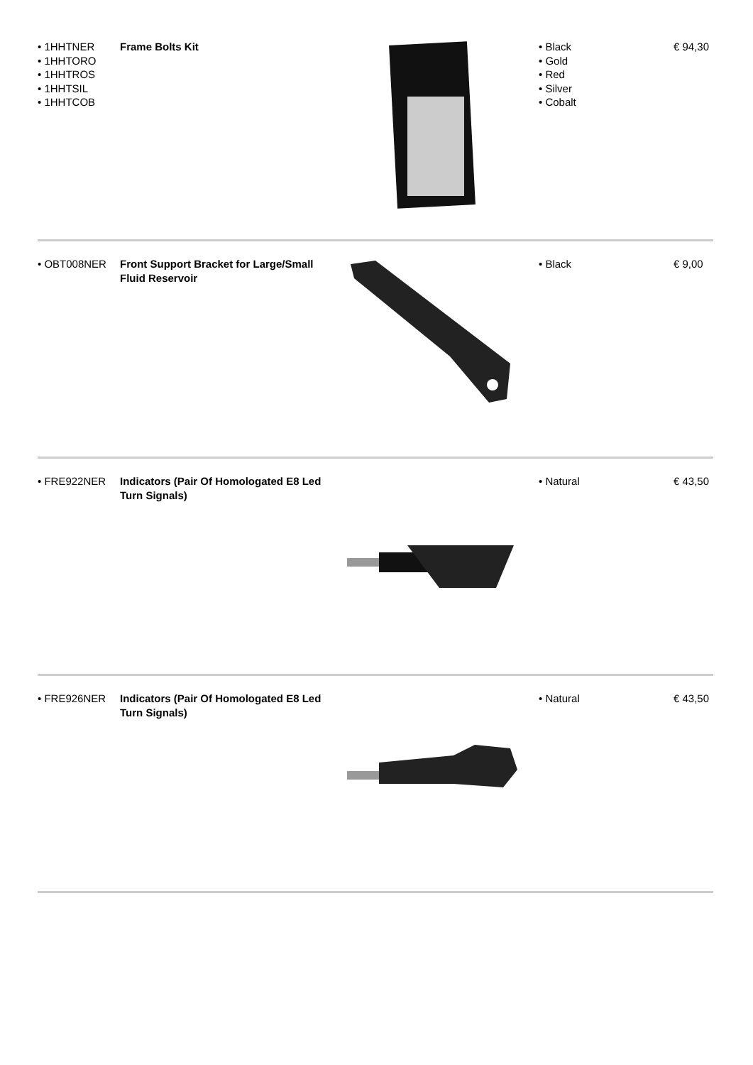| • 1HHTNER • 1HHTORO • 1HHTROS • 1HHTSIL • 1HHTCOB | Frame Bolts Kit | | • Black • Gold • Red • Silver • Cobalt | € 94,30 |
| • OBT008NER | Front Support Bracket for Large/Small Fluid Reservoir | | • Black | € 9,00 |
| • FRE922NER | Indicators (Pair Of Homologated E8 Led Turn Signals) | | • Natural | € 43,50 |
| • FRE926NER | Indicators (Pair Of Homologated E8 Led Turn Signals) | | • Natural | € 43,50 |